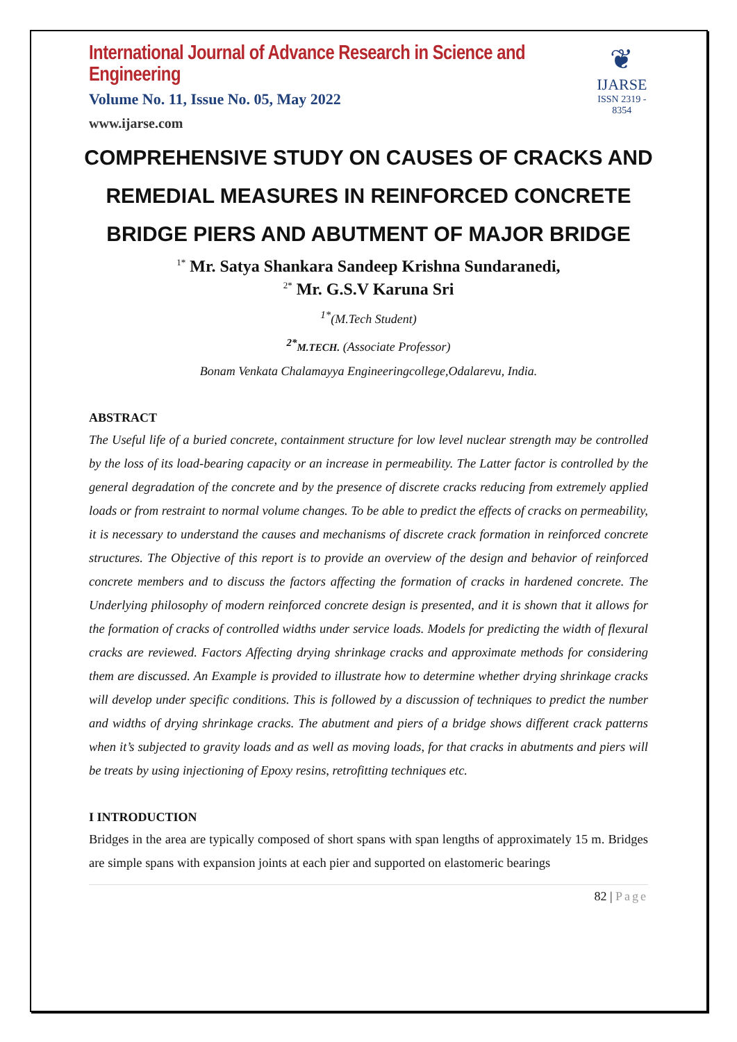International Journal of Advance Research in Science and Engineering
Volume No. 11, Issue No. 05, May 2022
www.ijarse.com
❦
IJARSE
ISSN 2319 - 8354
COMPREHENSIVE STUDY ON CAUSES OF CRACKS AND REMEDIAL MEASURES IN REINFORCED CONCRETE BRIDGE PIERS AND ABUTMENT OF MAJOR BRIDGE
<sup>1*</sup> Mr. Satya Shankara Sandeep Krishna Sundaranedi,
<sup>2*</sup> Mr. G.S.V Karuna Sri
<sup>1*</sup>(M.Tech Student)
<sup>2*</sup>M.TECH. (Associate Professor)
Bonam Venkata Chalamayya Engineeringcollege,Odalarevu, India.
ABSTRACT
The Useful life of a buried concrete, containment structure for low level nuclear strength may be controlled by the loss of its load-bearing capacity or an increase in permeability. The Latter factor is controlled by the general degradation of the concrete and by the presence of discrete cracks reducing from extremely applied loads or from restraint to normal volume changes. To be able to predict the effects of cracks on permeability, it is necessary to understand the causes and mechanisms of discrete crack formation in reinforced concrete structures. The Objective of this report is to provide an overview of the design and behavior of reinforced concrete members and to discuss the factors affecting the formation of cracks in hardened concrete. The Underlying philosophy of modern reinforced concrete design is presented, and it is shown that it allows for the formation of cracks of controlled widths under service loads. Models for predicting the width of flexural cracks are reviewed. Factors Affecting drying shrinkage cracks and approximate methods for considering them are discussed. An Example is provided to illustrate how to determine whether drying shrinkage cracks will develop under specific conditions. This is followed by a discussion of techniques to predict the number and widths of drying shrinkage cracks. The abutment and piers of a bridge shows different crack patterns when it’s subjected to gravity loads and as well as moving loads, for that cracks in abutments and piers will be treats by using injectioning of Epoxy resins, retrofitting techniques etc.
I INTRODUCTION
Bridges in the area are typically composed of short spans with span lengths of approximately 15 m. Bridges are simple spans with expansion joints at each pier and supported on elastomeric bearings
82 | Page